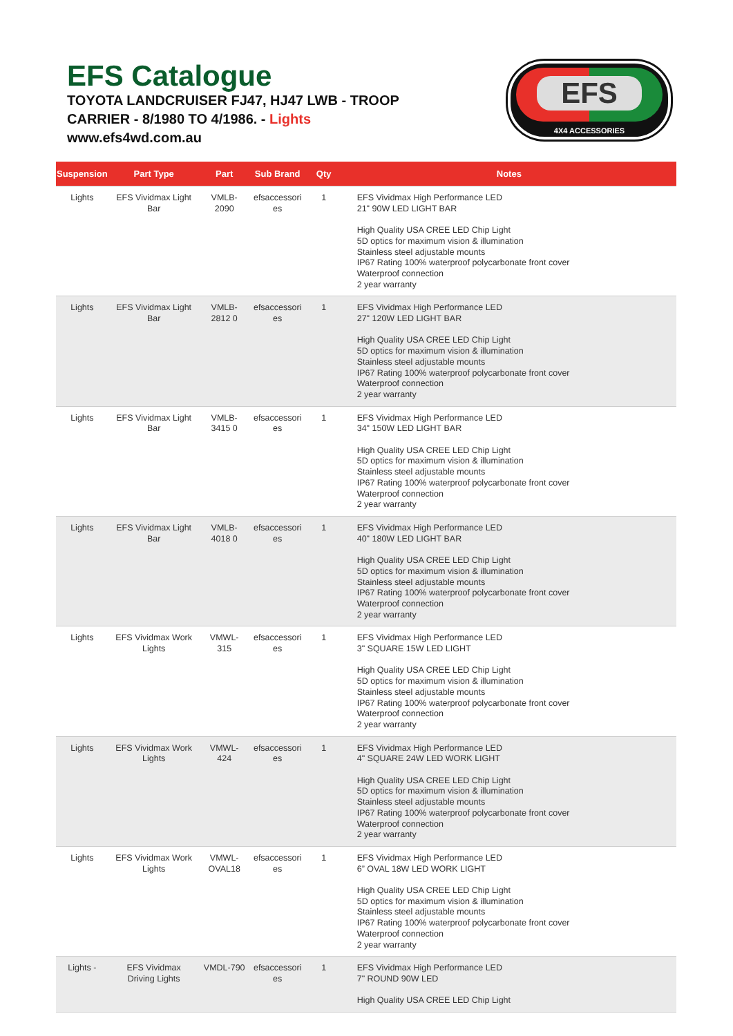EFS Catalogue
TOYOTA LANDCRUISER FJ47, HJ47 LWB - TROOP CARRIER - 8/1980 TO 4/1986. - Lights
www.efs4wd.com.au
EFS
4X4 ACCESSORIES
| Suspension | Part Type | Part | Sub Brand | Qty | Notes |
| --- | --- | --- | --- | --- | --- |
| Lights | EFS Vividmax Light Bar | VMLB-2090 | efsaccessori es | 1 | EFS Vividmax High Performance LED 21" 90W LED LIGHT BAR High Quality USA CREE LED Chip Light 5D optics for maximum vision & illumination Stainless steel adjustable mounts IP67 Rating 100% waterproof polycarbonate front cover Waterproof connection 2 year warranty |
| Lights | EFS Vividmax Light Bar | VMLB-2812 0 | efsaccessori es | 1 | EFS Vividmax High Performance LED 27" 120W LED LIGHT BAR High Quality USA CREE LED Chip Light 5D optics for maximum vision & illumination Stainless steel adjustable mounts IP67 Rating 100% waterproof polycarbonate front cover Waterproof connection 2 year warranty |
| Lights | EFS Vividmax Light Bar | VMLB-3415 0 | efsaccessori es | 1 | EFS Vividmax High Performance LED 34" 150W LED LIGHT BAR High Quality USA CREE LED Chip Light 5D optics for maximum vision & illumination Stainless steel adjustable mounts IP67 Rating 100% waterproof polycarbonate front cover Waterproof connection 2 year warranty |
| Lights | EFS Vividmax Light Bar | VMLB-4018 0 | efsaccessori es | 1 | EFS Vividmax High Performance LED 40" 180W LED LIGHT BAR High Quality USA CREE LED Chip Light 5D optics for maximum vision & illumination Stainless steel adjustable mounts IP67 Rating 100% waterproof polycarbonate front cover Waterproof connection 2 year warranty |
| Lights | EFS Vividmax Work Lights | VMWL-315 | efsaccessori es | 1 | EFS Vividmax High Performance LED 3" SQUARE 15W LED LIGHT High Quality USA CREE LED Chip Light 5D optics for maximum vision & illumination Stainless steel adjustable mounts IP67 Rating 100% waterproof polycarbonate front cover Waterproof connection 2 year warranty |
| Lights | EFS Vividmax Work Lights | VMWL-424 | efsaccessori es | 1 | EFS Vividmax High Performance LED 4" SQUARE 24W LED WORK LIGHT High Quality USA CREE LED Chip Light 5D optics for maximum vision & illumination Stainless steel adjustable mounts IP67 Rating 100% waterproof polycarbonate front cover Waterproof connection 2 year warranty |
| Lights | EFS Vividmax Work Lights | VMWL- OVAL18 | efsaccessori es | 1 | EFS Vividmax High Performance LED 6” OVAL 18W LED WORK LIGHT High Quality USA CREE LED Chip Light 5D optics for maximum vision & illumination Stainless steel adjustable mounts IP67 Rating 100% waterproof polycarbonate front cover Waterproof connection 2 year warranty |
| Lights - | EFS Vividmax Driving Lights | VMDL-790 | efsaccessori es | 1 | EFS Vividmax High Performance LED 7" ROUND 90W LED High Quality USA CREE LED Chip Light |